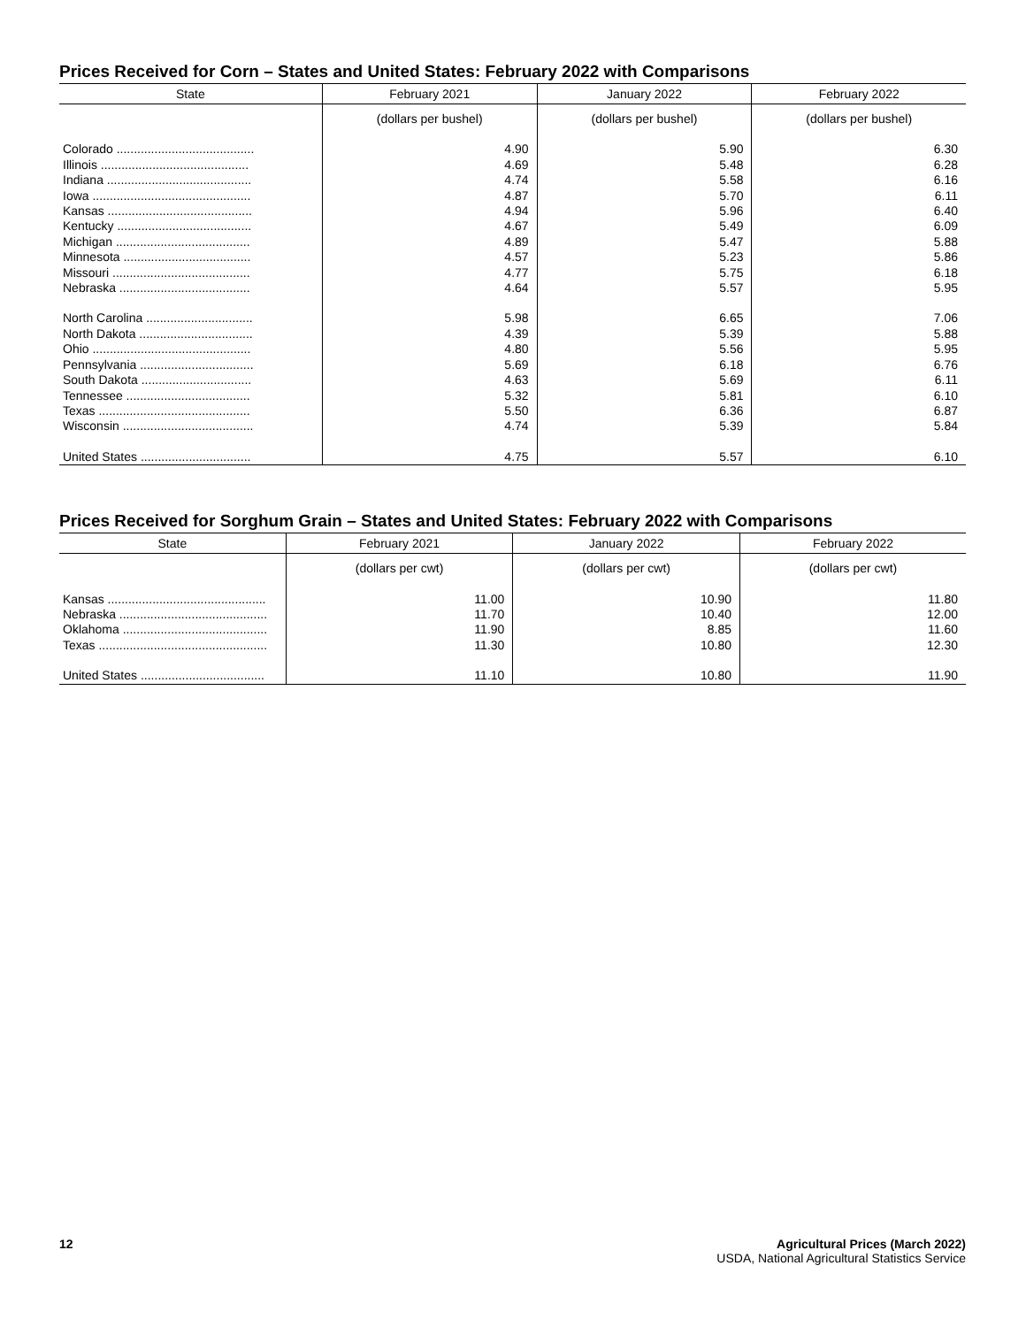Prices Received for Corn – States and United States: February 2022 with Comparisons
| State | February 2021 | January 2022 | February 2022 |
| --- | --- | --- | --- |
| | (dollars per bushel) | (dollars per bushel) | (dollars per bushel) |
| Colorado ........................................ | 4.90 | 5.90 | 6.30 |
| Illinois ........................................... | 4.69 | 5.48 | 6.28 |
| Indiana .......................................... | 4.74 | 5.58 | 6.16 |
| Iowa .............................................. | 4.87 | 5.70 | 6.11 |
| Kansas .......................................... | 4.94 | 5.96 | 6.40 |
| Kentucky ....................................... | 4.67 | 5.49 | 6.09 |
| Michigan ....................................... | 4.89 | 5.47 | 5.88 |
| Minnesota ..................................... | 4.57 | 5.23 | 5.86 |
| Missouri ........................................ | 4.77 | 5.75 | 6.18 |
| Nebraska ...................................... | 4.64 | 5.57 | 5.95 |
| North Carolina ............................... | 5.98 | 6.65 | 7.06 |
| North Dakota ................................. | 4.39 | 5.39 | 5.88 |
| Ohio .............................................. | 4.80 | 5.56 | 5.95 |
| Pennsylvania ................................. | 5.69 | 6.18 | 6.76 |
| South Dakota ................................ | 4.63 | 5.69 | 6.11 |
| Tennessee .................................... | 5.32 | 5.81 | 6.10 |
| Texas ............................................ | 5.50 | 6.36 | 6.87 |
| Wisconsin ...................................... | 4.74 | 5.39 | 5.84 |
| United States ................................ | 4.75 | 5.57 | 6.10 |
Prices Received for Sorghum Grain – States and United States: February 2022 with Comparisons
| State | February 2021 | January 2022 | February 2022 |
| --- | --- | --- | --- |
| | (dollars per cwt) | (dollars per cwt) | (dollars per cwt) |
| Kansas .............................................. | 11.00 | 10.90 | 11.80 |
| Nebraska ........................................... | 11.70 | 10.40 | 12.00 |
| Oklahoma .......................................... | 11.90 | 8.85 | 11.60 |
| Texas ................................................. | 11.30 | 10.80 | 12.30 |
| United States .................................... | 11.10 | 10.80 | 11.90 |
12 Agricultural Prices (March 2022)
USDA, National Agricultural Statistics Service